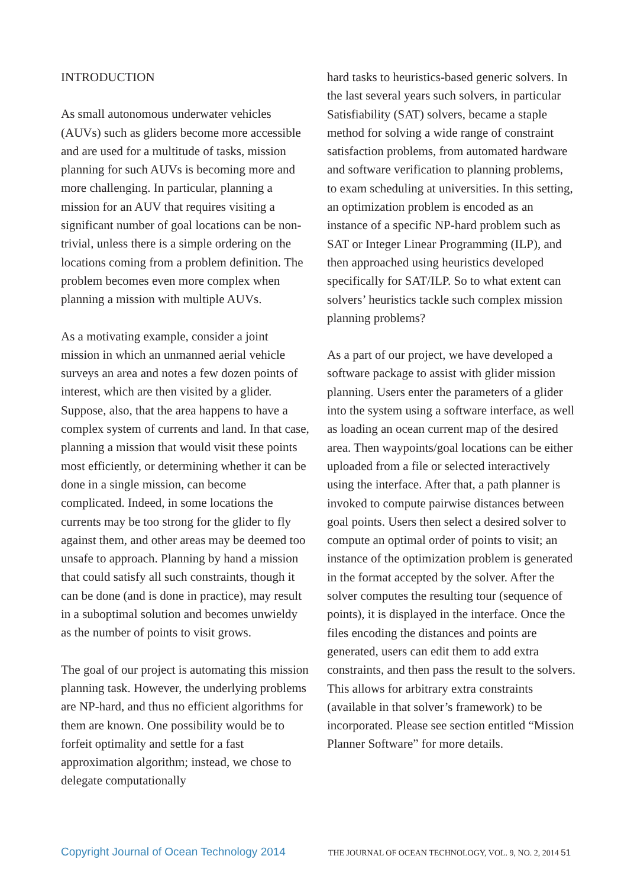INTRODUCTION
As small autonomous underwater vehicles (AUVs) such as gliders become more accessible and are used for a multitude of tasks, mission planning for such AUVs is becoming more and more challenging. In particular, planning a mission for an AUV that requires visiting a significant number of goal locations can be non-trivial, unless there is a simple ordering on the locations coming from a problem definition. The problem becomes even more complex when planning a mission with multiple AUVs.
As a motivating example, consider a joint mission in which an unmanned aerial vehicle surveys an area and notes a few dozen points of interest, which are then visited by a glider. Suppose, also, that the area happens to have a complex system of currents and land. In that case, planning a mission that would visit these points most efficiently, or determining whether it can be done in a single mission, can become complicated. Indeed, in some locations the currents may be too strong for the glider to fly against them, and other areas may be deemed too unsafe to approach. Planning by hand a mission that could satisfy all such constraints, though it can be done (and is done in practice), may result in a suboptimal solution and becomes unwieldy as the number of points to visit grows.
The goal of our project is automating this mission planning task. However, the underlying problems are NP-hard, and thus no efficient algorithms for them are known. One possibility would be to forfeit optimality and settle for a fast approximation algorithm; instead, we chose to delegate computationally
hard tasks to heuristics-based generic solvers. In the last several years such solvers, in particular Satisfiability (SAT) solvers, became a staple method for solving a wide range of constraint satisfaction problems, from automated hardware and software verification to planning problems, to exam scheduling at universities. In this setting, an optimization problem is encoded as an instance of a specific NP-hard problem such as SAT or Integer Linear Programming (ILP), and then approached using heuristics developed specifically for SAT/ILP. So to what extent can solvers’ heuristics tackle such complex mission planning problems?
As a part of our project, we have developed a software package to assist with glider mission planning. Users enter the parameters of a glider into the system using a software interface, as well as loading an ocean current map of the desired area. Then waypoints/goal locations can be either uploaded from a file or selected interactively using the interface. After that, a path planner is invoked to compute pairwise distances between goal points. Users then select a desired solver to compute an optimal order of points to visit; an instance of the optimization problem is generated in the format accepted by the solver. After the solver computes the resulting tour (sequence of points), it is displayed in the interface. Once the files encoding the distances and points are generated, users can edit them to add extra constraints, and then pass the result to the solvers. This allows for arbitrary extra constraints (available in that solver’s framework) to be incorporated. Please see section entitled “Mission Planner Software” for more details.
Copyright Journal of Ocean Technology 2014 THE JOURNAL OF OCEAN TECHNOLOGY, VOL. 9, NO. 2, 2014 51